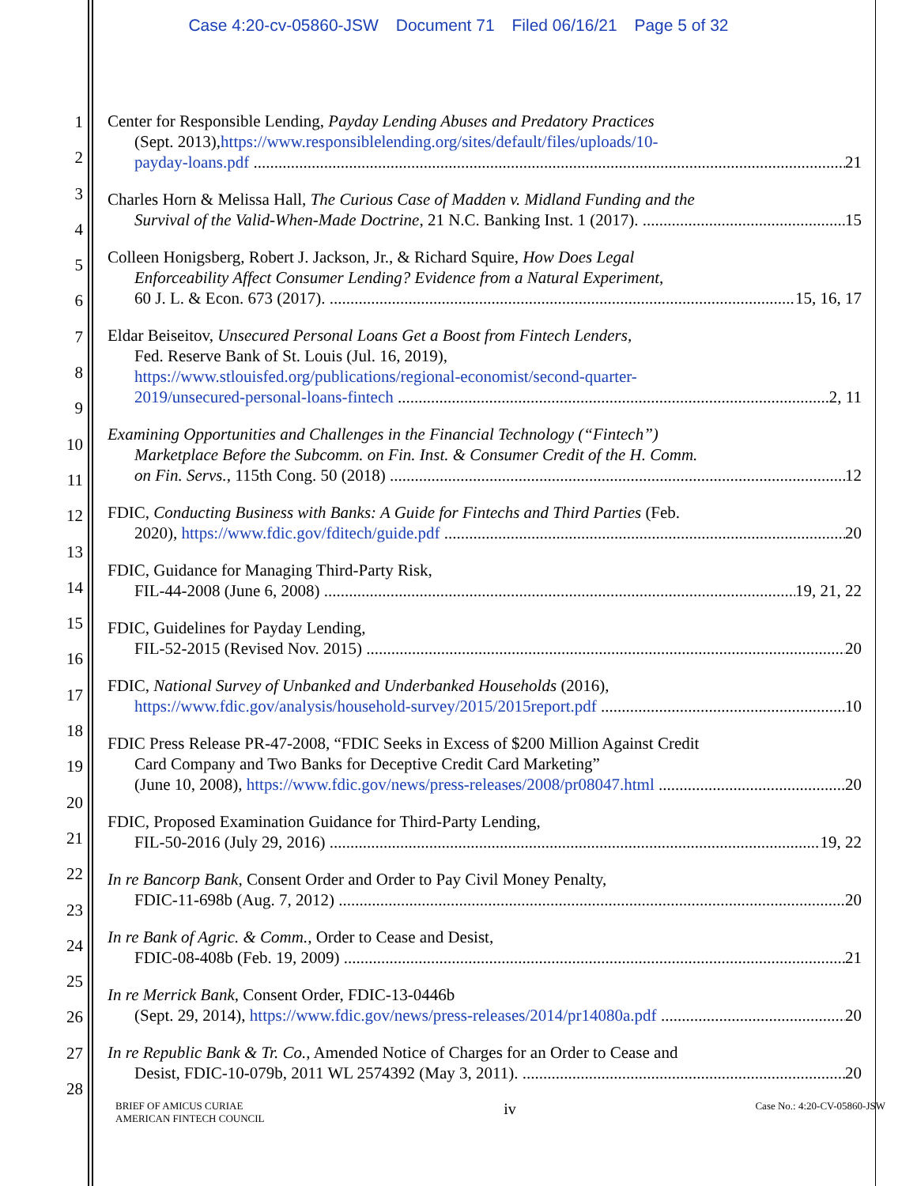Case 4:20-cv-05860-JSW Document 71 Filed 06/16/21 Page 5 of 32
1
2
3
4
5
6
7
8
9
10
11
12
13
14
15
16
17
18
19
20
21
22
23
24
25
26
27
28
Center for Responsible Lending, Payday Lending Abuses and Predatory Practices
(Sept. 2013), https://www.responsiblelending.org/sites/default/files/uploads/10-
payday-loans.pdf 21
Charles Horn & Melissa Hall, The Curious Case of Madden v. Midland Funding and the
Survival of the Valid-When-Made Doctrine, 21 N.C. Banking Inst. 1 (2017). 15
Colleen Honigsberg, Robert J. Jackson, Jr., & Richard Squire, How Does Legal
Enforceability Affect Consumer Lending? Evidence from a Natural Experiment,
60 J. L. & Econ. 673 (2017). 15, 16, 17
Eldar Beiseitov, Unsecured Personal Loans Get a Boost from Fintech Lenders,
Fed. Reserve Bank of St. Louis (Jul. 16, 2019),
https://www.stlouisfed.org/publications/regional-economist/second-quarter-
2019/unsecured-personal-loans-fintech 2, 11
Examining Opportunities and Challenges in the Financial Technology (“Fintech”)
Marketplace Before the Subcomm. on Fin. Inst. & Consumer Credit of the H. Comm.
on Fin. Servs., 115th Cong. 50 (2018) 12
FDIC, Conducting Business with Banks: A Guide for Fintechs and Third Parties (Feb.
2020), https://www.fdic.gov/fditech/guide.pdf 20
FDIC, Guidance for Managing Third-Party Risk,
FIL-44-2008 (June 6, 2008) 19, 21, 22
FDIC, Guidelines for Payday Lending,
FIL-52-2015 (Revised Nov. 2015) 20
FDIC, National Survey of Unbanked and Underbanked Households (2016),
https://www.fdic.gov/analysis/household-survey/2015/2015report.pdf 10
FDIC Press Release PR-47-2008, “FDIC Seeks in Excess of $200 Million Against Credit
Card Company and Two Banks for Deceptive Credit Card Marketing”
(June 10, 2008), https://www.fdic.gov/news/press-releases/2008/pr08047.html 20
FDIC, Proposed Examination Guidance for Third-Party Lending,
FIL-50-2016 (July 29, 2016) 19, 22
In re Bancorp Bank, Consent Order and Order to Pay Civil Money Penalty,
FDIC-11-698b (Aug. 7, 2012) 20
In re Bank of Agric. & Comm., Order to Cease and Desist,
FDIC-08-408b (Feb. 19, 2009) 21
In re Merrick Bank, Consent Order, FDIC-13-0446b
(Sept. 29, 2014), https://www.fdic.gov/news/press-releases/2014/pr14080a.pdf 20
In re Republic Bank & Tr. Co., Amended Notice of Charges for an Order to Cease and
Desist, FDIC-10-079b, 2011 WL 2574392 (May 3, 2011). 20
BRIEF OF AMICUS CURIAE
AMERICAN FINTECH COUNCIL
iv
Case No.: 4:20-CV-05860-JSW